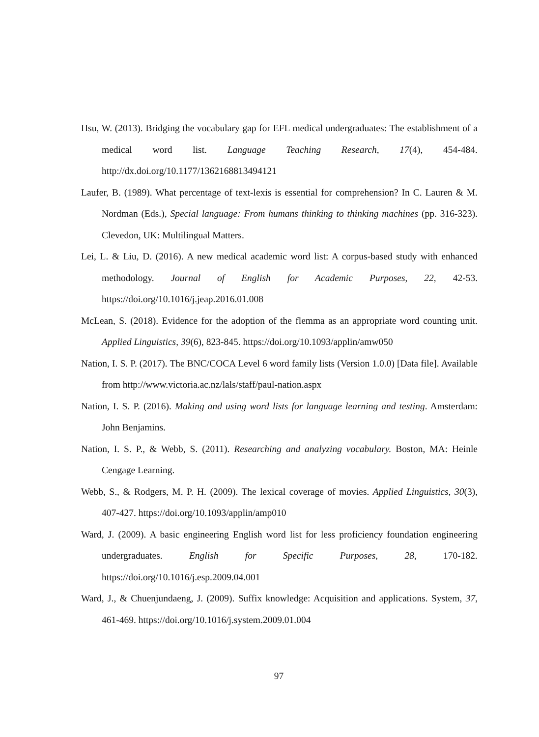Hsu, W. (2013). Bridging the vocabulary gap for EFL medical undergraduates: The establishment of a medical word list. Language Teaching Research, 17(4), 454-484. http://dx.doi.org/10.1177/1362168813494121
Laufer, B. (1989). What percentage of text-lexis is essential for comprehension? In C. Lauren & M. Nordman (Eds.), Special language: From humans thinking to thinking machines (pp. 316-323). Clevedon, UK: Multilingual Matters.
Lei, L. & Liu, D. (2016). A new medical academic word list: A corpus-based study with enhanced methodology. Journal of English for Academic Purposes, 22, 42-53. https://doi.org/10.1016/j.jeap.2016.01.008
McLean, S. (2018). Evidence for the adoption of the flemma as an appropriate word counting unit. Applied Linguistics, 39(6), 823-845. https://doi.org/10.1093/applin/amw050
Nation, I. S. P. (2017). The BNC/COCA Level 6 word family lists (Version 1.0.0) [Data file]. Available from http://www.victoria.ac.nz/lals/staff/paul-nation.aspx
Nation, I. S. P. (2016). Making and using word lists for language learning and testing. Amsterdam: John Benjamins.
Nation, I. S. P., & Webb, S. (2011). Researching and analyzing vocabulary. Boston, MA: Heinle Cengage Learning.
Webb, S., & Rodgers, M. P. H. (2009). The lexical coverage of movies. Applied Linguistics, 30(3), 407-427. https://doi.org/10.1093/applin/amp010
Ward, J. (2009). A basic engineering English word list for less proficiency foundation engineering undergraduates. English for Specific Purposes, 28, 170-182. https://doi.org/10.1016/j.esp.2009.04.001
Ward, J., & Chuenjundaeng, J. (2009). Suffix knowledge: Acquisition and applications. System, 37, 461-469. https://doi.org/10.1016/j.system.2009.01.004
97